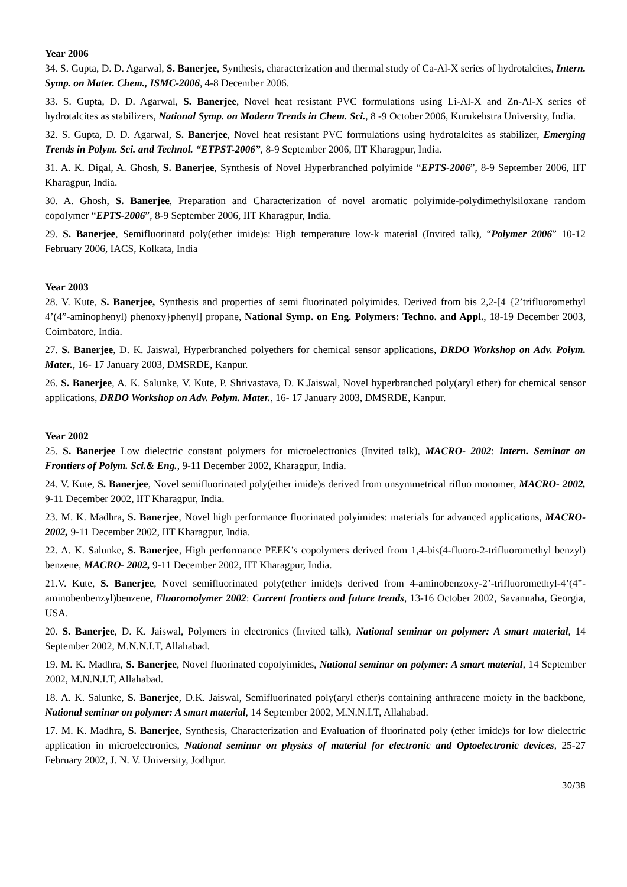Year 2006
34. S. Gupta, D. D. Agarwal, S. Banerjee, Synthesis, characterization and thermal study of Ca-Al-X series of hydrotalcites, Intern. Symp. on Mater. Chem., ISMC-2006, 4-8 December 2006.
33. S. Gupta, D. D. Agarwal, S. Banerjee, Novel heat resistant PVC formulations using Li-Al-X and Zn-Al-X series of hydrotalcites as stabilizers, National Symp. on Modern Trends in Chem. Sci., 8 -9 October 2006, Kurukehstra University, India.
32. S. Gupta, D. D. Agarwal, S. Banerjee, Novel heat resistant PVC formulations using hydrotalcites as stabilizer, Emerging Trends in Polym. Sci. and Technol. “ETPST-2006”, 8-9 September 2006, IIT Kharagpur, India.
31. A. K. Digal, A. Ghosh, S. Banerjee, Synthesis of Novel Hyperbranched polyimide “EPTS-2006”, 8-9 September 2006, IIT Kharagpur, India.
30. A. Ghosh, S. Banerjee, Preparation and Characterization of novel aromatic polyimide-polydimethylsiloxane random copolymer “EPTS-2006”, 8-9 September 2006, IIT Kharagpur, India.
29. S. Banerjee, Semifluorinatd poly(ether imide)s: High temperature low-k material (Invited talk), “Polymer 2006” 10-12 February 2006, IACS, Kolkata, India
Year 2003
28. V. Kute, S. Banerjee, Synthesis and properties of semi fluorinated polyimides. Derived from bis 2,2-[4 {2’trifluoromethyl 4’(4”-aminophenyl) phenoxy}phenyl] propane, National Symp. on Eng. Polymers: Techno. and Appl., 18-19 December 2003, Coimbatore, India.
27. S. Banerjee, D. K. Jaiswal, Hyperbranched polyethers for chemical sensor applications, DRDO Workshop on Adv. Polym. Mater., 16- 17 January 2003, DMSRDE, Kanpur.
26. S. Banerjee, A. K. Salunke, V. Kute, P. Shrivastava, D. K.Jaiswal, Novel hyperbranched poly(aryl ether) for chemical sensor applications, DRDO Workshop on Adv. Polym. Mater., 16- 17 January 2003, DMSRDE, Kanpur.
Year 2002
25. S. Banerjee Low dielectric constant polymers for microelectronics (Invited talk), MACRO- 2002: Intern. Seminar on Frontiers of Polym. Sci.& Eng., 9-11 December 2002, Kharagpur, India.
24. V. Kute, S. Banerjee, Novel semifluorinated poly(ether imide)s derived from unsymmetrical rifluo monomer, MACRO- 2002, 9-11 December 2002, IIT Kharagpur, India.
23. M. K. Madhra, S. Banerjee, Novel high performance fluorinated polyimides: materials for advanced applications, MACRO- 2002, 9-11 December 2002, IIT Kharagpur, India.
22. A. K. Salunke, S. Banerjee, High performance PEEK’s copolymers derived from 1,4-bis(4-fluoro-2-trifluoromethyl benzyl) benzene, MACRO- 2002, 9-11 December 2002, IIT Kharagpur, India.
21.V. Kute, S. Banerjee, Novel semifluorinated poly(ether imide)s derived from 4-aminobenzoxy-2’-trifluoromethyl-4’(4”-aminobenbenzyl)benzene, Fluoromolymer 2002: Current frontiers and future trends, 13-16 October 2002, Savannaha, Georgia, USA.
20. S. Banerjee, D. K. Jaiswal, Polymers in electronics (Invited talk), National seminar on polymer: A smart material, 14 September 2002, M.N.N.I.T, Allahabad.
19. M. K. Madhra, S. Banerjee, Novel fluorinated copolyimides, National seminar on polymer: A smart material, 14 September 2002, M.N.N.I.T, Allahabad.
18. A. K. Salunke, S. Banerjee, D.K. Jaiswal, Semifluorinated poly(aryl ether)s containing anthracene moiety in the backbone, National seminar on polymer: A smart material, 14 September 2002, M.N.N.I.T, Allahabad.
17. M. K. Madhra, S. Banerjee, Synthesis, Characterization and Evaluation of fluorinated poly (ether imide)s for low dielectric application in microelectronics, National seminar on physics of material for electronic and Optoelectronic devices, 25-27 February 2002, J. N. V. University, Jodhpur.
30/38